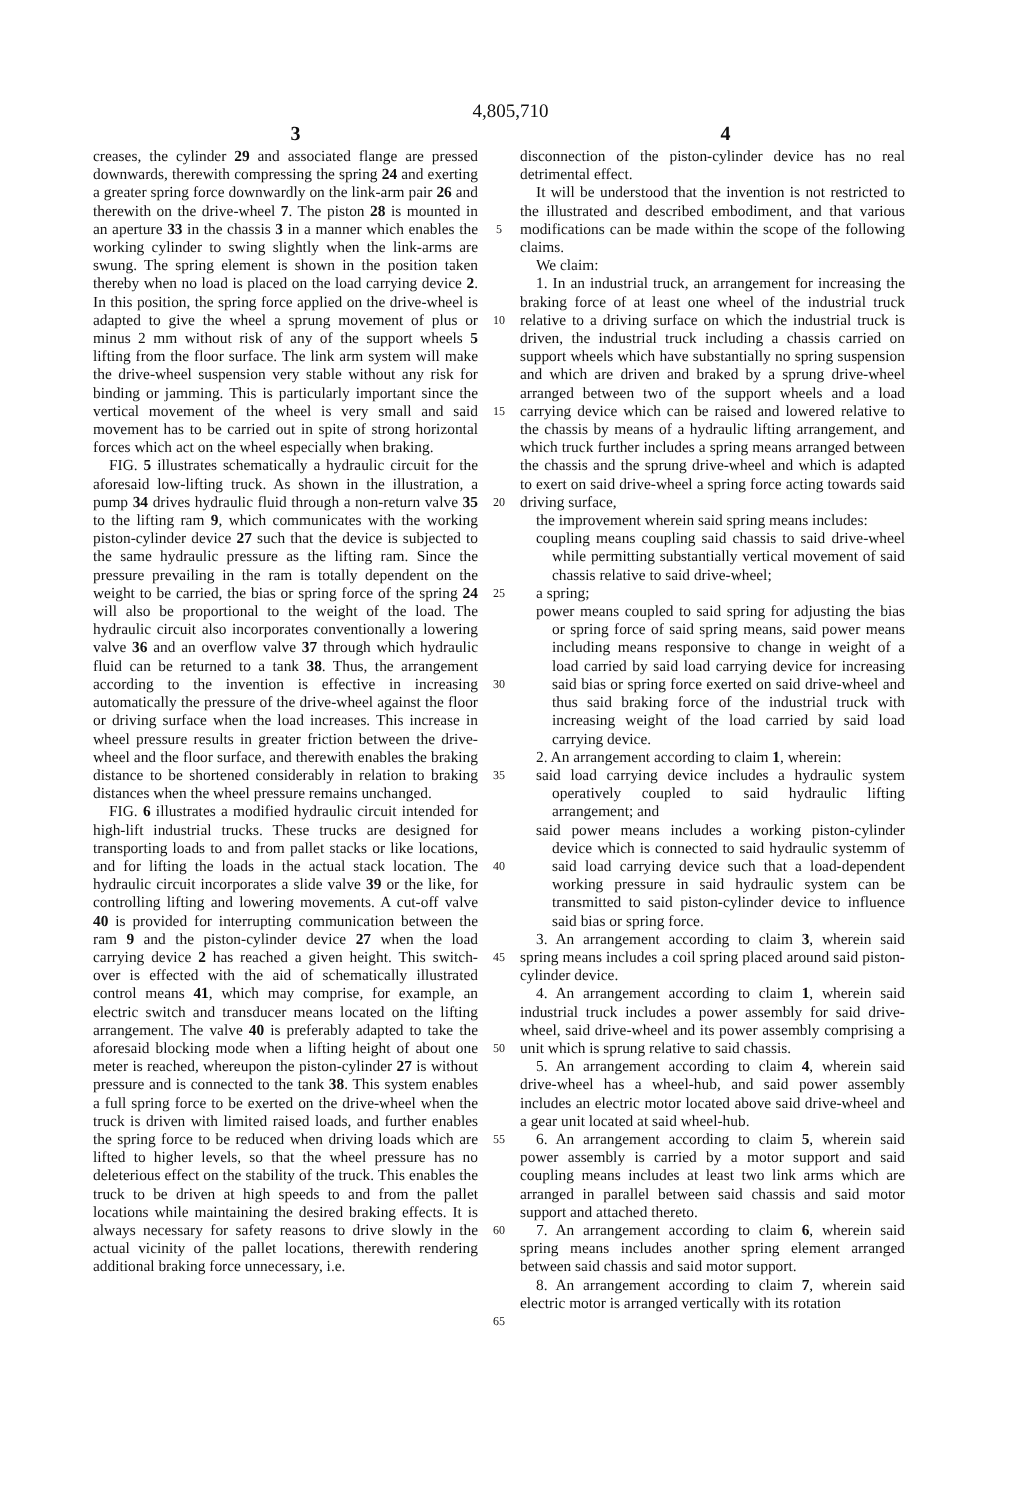4,805,710
3 4
creases, the cylinder 29 and associated flange are pressed downwards, therewith compressing the spring 24 and exerting a greater spring force downwardly on the link-arm pair 26 and therewith on the drive-wheel 7. The piston 28 is mounted in an aperture 33 in the chassis 3 in a manner which enables the working cylinder to swing slightly when the link-arms are swung. The spring element is shown in the position taken thereby when no load is placed on the load carrying device 2. In this position, the spring force applied on the drive-wheel is adapted to give the wheel a sprung movement of plus or minus 2 mm without risk of any of the support wheels 5 lifting from the floor surface. The link arm system will make the drive-wheel suspension very stable without any risk for binding or jamming. This is particularly important since the vertical movement of the wheel is very small and said movement has to be carried out in spite of strong horizontal forces which act on the wheel especially when braking.
FIG. 5 illustrates schematically a hydraulic circuit for the aforesaid low-lifting truck. As shown in the illustration, a pump 34 drives hydraulic fluid through a non-return valve 35 to the lifting ram 9, which communicates with the working piston-cylinder device 27 such that the device is subjected to the same hydraulic pressure as the lifting ram. Since the pressure prevailing in the ram is totally dependent on the weight to be carried, the bias or spring force of the spring 24 will also be proportional to the weight of the load. The hydraulic circuit also incorporates conventionally a lowering valve 36 and an overflow valve 37 through which hydraulic fluid can be returned to a tank 38. Thus, the arrangement according to the invention is effective in increasing automatically the pressure of the drive-wheel against the floor or driving surface when the load increases. This increase in wheel pressure results in greater friction between the drive-wheel and the floor surface, and therewith enables the braking distance to be shortened considerably in relation to braking distances when the wheel pressure remains unchanged.
FIG. 6 illustrates a modified hydraulic circuit intended for high-lift industrial trucks. These trucks are designed for transporting loads to and from pallet stacks or like locations, and for lifting the loads in the actual stack location. The hydraulic circuit incorporates a slide valve 39 or the like, for controlling lifting and lowering movements. A cut-off valve 40 is provided for interrupting communication between the ram 9 and the piston-cylinder device 27 when the load carrying device 2 has reached a given height. This switch-over is effected with the aid of schematically illustrated control means 41, which may comprise, for example, an electric switch and transducer means located on the lifting arrangement. The valve 40 is preferably adapted to take the aforesaid blocking mode when a lifting height of about one meter is reached, whereupon the piston-cylinder 27 is without pressure and is connected to the tank 38. This system enables a full spring force to be exerted on the drive-wheel when the truck is driven with limited raised loads, and further enables the spring force to be reduced when driving loads which are lifted to higher levels, so that the wheel pressure has no deleterious effect on the stability of the truck. This enables the truck to be driven at high speeds to and from the pallet locations while maintaining the desired braking effects. It is always necessary for safety reasons to drive slowly in the actual vicinity of the pallet locations, therewith rendering additional braking force unnecessary, i.e.
5
10
15
20
25
30
35
40
45
50
55
60
65
disconnection of the piston-cylinder device has no real detrimental effect.
It will be understood that the invention is not restricted to the illustrated and described embodiment, and that various modifications can be made within the scope of the following claims.
We claim:
1. In an industrial truck, an arrangement for increasing the braking force of at least one wheel of the industrial truck relative to a driving surface on which the industrial truck is driven, the industrial truck including a chassis carried on support wheels which have substantially no spring suspension and which are driven and braked by a sprung drive-wheel arranged between two of the support wheels and a load carrying device which can be raised and lowered relative to the chassis by means of a hydraulic lifting arrangement, and which truck further includes a spring means arranged between the chassis and the sprung drive-wheel and which is adapted to exert on said drive-wheel a spring force acting towards said driving surface,
the improvement wherein said spring means includes:
coupling means coupling said chassis to said drive-wheel while permitting substantially vertical movement of said chassis relative to said drive-wheel;
a spring;
power means coupled to said spring for adjusting the bias or spring force of said spring means, said power means including means responsive to change in weight of a load carried by said load carrying device for increasing said bias or spring force exerted on said drive-wheel and thus said braking force of the industrial truck with increasing weight of the load carried by said load carrying device.
2. An arrangement according to claim 1, wherein:
said load carrying device includes a hydraulic system operatively coupled to said hydraulic lifting arrangement; and
said power means includes a working piston-cylinder device which is connected to said hydraulic systemm of said load carrying device such that a load-dependent working pressure in said hydraulic system can be transmitted to said piston-cylinder device to influence said bias or spring force.
3. An arrangement according to claim 3, wherein said spring means includes a coil spring placed around said piston-cylinder device.
4. An arrangement according to claim 1, wherein said industrial truck includes a power assembly for said drive-wheel, said drive-wheel and its power assembly comprising a unit which is sprung relative to said chassis.
5. An arrangement according to claim 4, wherein said drive-wheel has a wheel-hub, and said power assembly includes an electric motor located above said drive-wheel and a gear unit located at said wheel-hub.
6. An arrangement according to claim 5, wherein said power assembly is carried by a motor support and said coupling means includes at least two link arms which are arranged in parallel between said chassis and said motor support and attached thereto.
7. An arrangement according to claim 6, wherein said spring means includes another spring element arranged between said chassis and said motor support.
8. An arrangement according to claim 7, wherein said electric motor is arranged vertically with its rotation